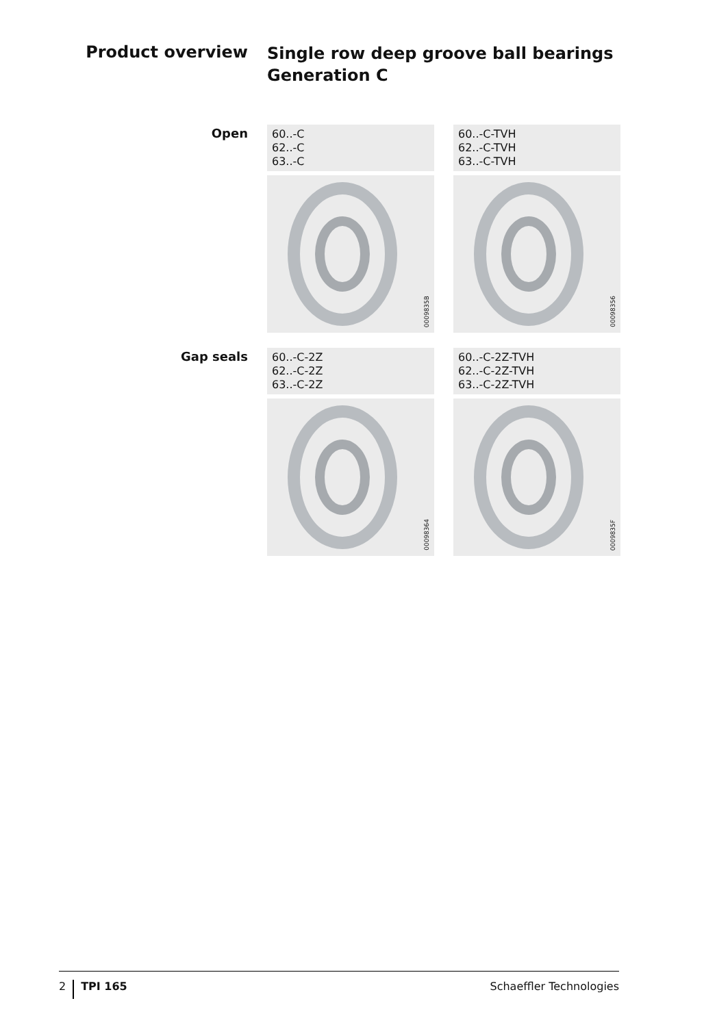Product overview
Single row deep groove ball bearings
Generation C
Open
60..-C
62..-C
63..-C
0009835B
60..-C-TVH
62..-C-TVH
63..-C-TVH
00098356
Gap seals
60..-C-2Z
62..-C-2Z
63..-C-2Z
00098364
60..-C-2Z-TVH
62..-C-2Z-TVH
63..-C-2Z-TVH
0009835F
2 TPI 165 Schaeffler Technologies